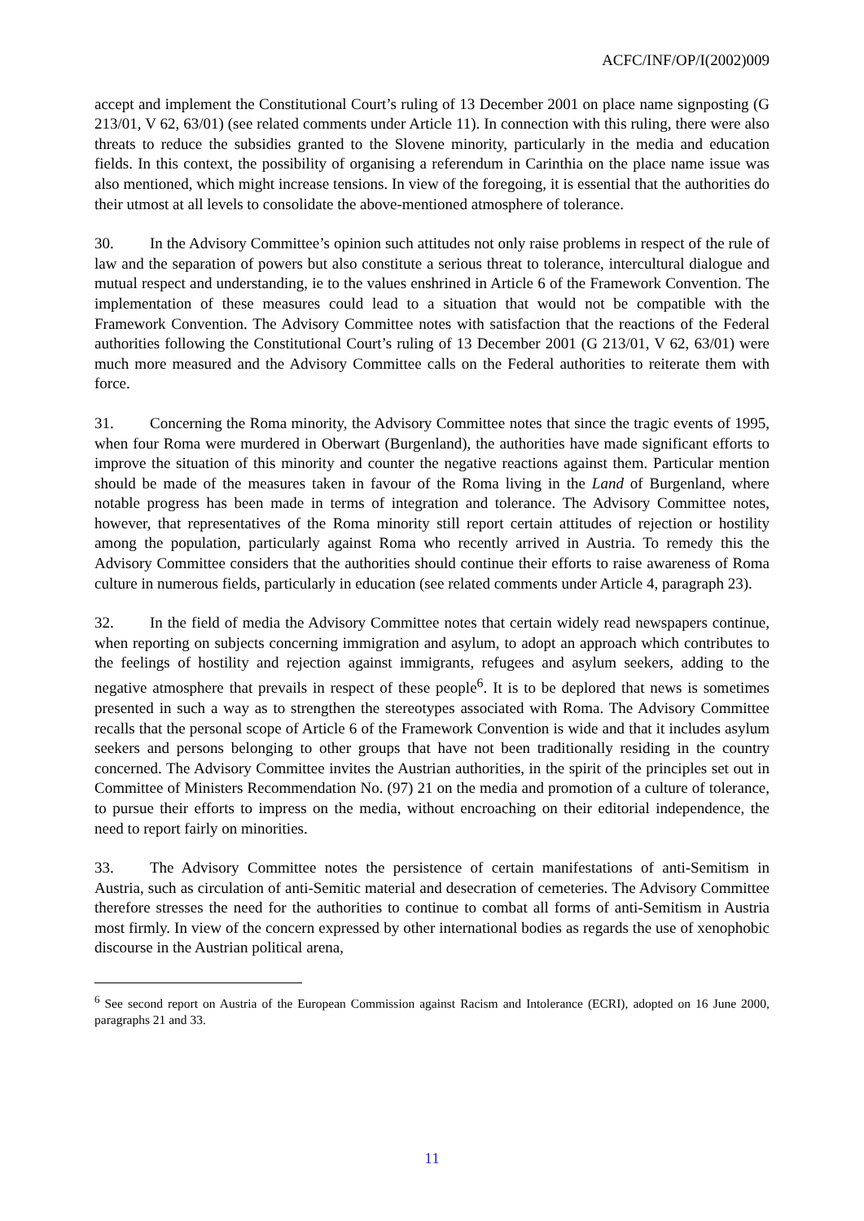ACFC/INF/OP/I(2002)009
accept and implement the Constitutional Court’s ruling of 13 December 2001 on place name signposting (G 213/01, V 62, 63/01) (see related comments under Article 11). In connection with this ruling, there were also threats to reduce the subsidies granted to the Slovene minority, particularly in the media and education fields. In this context, the possibility of organising a referendum in Carinthia on the place name issue was also mentioned, which might increase tensions. In view of the foregoing, it is essential that the authorities do their utmost at all levels to consolidate the above-mentioned atmosphere of tolerance.
30. In the Advisory Committee’s opinion such attitudes not only raise problems in respect of the rule of law and the separation of powers but also constitute a serious threat to tolerance, intercultural dialogue and mutual respect and understanding, ie to the values enshrined in Article 6 of the Framework Convention. The implementation of these measures could lead to a situation that would not be compatible with the Framework Convention. The Advisory Committee notes with satisfaction that the reactions of the Federal authorities following the Constitutional Court’s ruling of 13 December 2001 (G 213/01, V 62, 63/01) were much more measured and the Advisory Committee calls on the Federal authorities to reiterate them with force.
31. Concerning the Roma minority, the Advisory Committee notes that since the tragic events of 1995, when four Roma were murdered in Oberwart (Burgenland), the authorities have made significant efforts to improve the situation of this minority and counter the negative reactions against them. Particular mention should be made of the measures taken in favour of the Roma living in the Land of Burgenland, where notable progress has been made in terms of integration and tolerance. The Advisory Committee notes, however, that representatives of the Roma minority still report certain attitudes of rejection or hostility among the population, particularly against Roma who recently arrived in Austria. To remedy this the Advisory Committee considers that the authorities should continue their efforts to raise awareness of Roma culture in numerous fields, particularly in education (see related comments under Article 4, paragraph 23).
32. In the field of media the Advisory Committee notes that certain widely read newspapers continue, when reporting on subjects concerning immigration and asylum, to adopt an approach which contributes to the feelings of hostility and rejection against immigrants, refugees and asylum seekers, adding to the negative atmosphere that prevails in respect of these people<sup>6</sup>. It is to be deplored that news is sometimes presented in such a way as to strengthen the stereotypes associated with Roma. The Advisory Committee recalls that the personal scope of Article 6 of the Framework Convention is wide and that it includes asylum seekers and persons belonging to other groups that have not been traditionally residing in the country concerned. The Advisory Committee invites the Austrian authorities, in the spirit of the principles set out in Committee of Ministers Recommendation No. (97) 21 on the media and promotion of a culture of tolerance, to pursue their efforts to impress on the media, without encroaching on their editorial independence, the need to report fairly on minorities.
33. The Advisory Committee notes the persistence of certain manifestations of anti-Semitism in Austria, such as circulation of anti-Semitic material and desecration of cemeteries. The Advisory Committee therefore stresses the need for the authorities to continue to combat all forms of anti-Semitism in Austria most firmly. In view of the concern expressed by other international bodies as regards the use of xenophobic discourse in the Austrian political arena,
<sup>6</sup> See second report on Austria of the European Commission against Racism and Intolerance (ECRI), adopted on 16 June 2000, paragraphs 21 and 33.
11